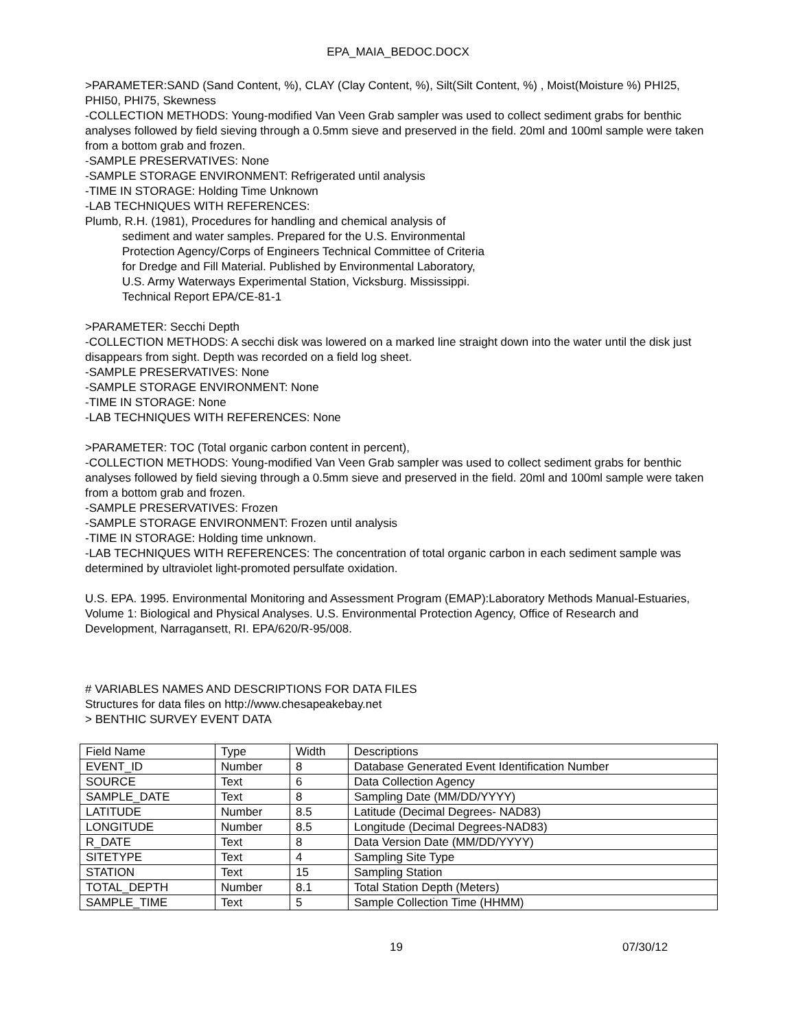EPA_MAIA_BEDOC.DOCX
>PARAMETER:SAND (Sand Content, %), CLAY (Clay Content, %), Silt(Silt Content, %) , Moist(Moisture %) PHI25, PHI50, PHI75, Skewness
-COLLECTION METHODS: Young-modified Van Veen Grab sampler was used to collect sediment grabs for benthic analyses followed by field sieving through a 0.5mm sieve and preserved in the field. 20ml and 100ml sample were taken from a bottom grab and frozen.
-SAMPLE PRESERVATIVES: None
-SAMPLE STORAGE ENVIRONMENT: Refrigerated until analysis
-TIME IN STORAGE: Holding Time Unknown
-LAB TECHNIQUES WITH REFERENCES:
Plumb, R.H. (1981), Procedures for handling and chemical analysis of
sediment and water samples. Prepared for the U.S. Environmental
Protection Agency/Corps of Engineers Technical Committee of Criteria
for Dredge and Fill Material. Published by Environmental Laboratory,
U.S. Army Waterways Experimental Station, Vicksburg. Mississippi.
Technical Report EPA/CE-81-1
>PARAMETER: Secchi Depth
-COLLECTION METHODS: A secchi disk was lowered on a marked line straight down into the water until the disk just disappears from sight. Depth was recorded on a field log sheet.
-SAMPLE PRESERVATIVES: None
-SAMPLE STORAGE ENVIRONMENT: None
-TIME IN STORAGE: None
-LAB TECHNIQUES WITH REFERENCES: None
>PARAMETER: TOC (Total organic carbon content in percent),
-COLLECTION METHODS: Young-modified Van Veen Grab sampler was used to collect sediment grabs for benthic analyses followed by field sieving through a 0.5mm sieve and preserved in the field. 20ml and 100ml sample were taken from a bottom grab and frozen.
-SAMPLE PRESERVATIVES: Frozen
-SAMPLE STORAGE ENVIRONMENT: Frozen until analysis
-TIME IN STORAGE: Holding time unknown.
-LAB TECHNIQUES WITH REFERENCES: The concentration of total organic carbon in each sediment sample was determined by ultraviolet light-promoted persulfate oxidation.
U.S. EPA. 1995. Environmental Monitoring and Assessment Program (EMAP):Laboratory Methods Manual-Estuaries, Volume 1: Biological and Physical Analyses. U.S. Environmental Protection Agency, Office of Research and Development, Narragansett, RI. EPA/620/R-95/008.
# VARIABLES NAMES AND DESCRIPTIONS FOR DATA FILES
Structures for data files on http://www.chesapeakebay.net
> BENTHIC SURVEY EVENT DATA
| Field Name | Type | Width | Descriptions |
| EVENT_ID | Number | 8 | Database Generated Event Identification Number |
| SOURCE | Text | 6 | Data Collection Agency |
| SAMPLE_DATE | Text | 8 | Sampling Date (MM/DD/YYYY) |
| LATITUDE | Number | 8.5 | Latitude (Decimal Degrees- NAD83) |
| LONGITUDE | Number | 8.5 | Longitude (Decimal Degrees-NAD83) |
| R_DATE | Text | 8 | Data Version Date (MM/DD/YYYY) |
| SITETYPE | Text | 4 | Sampling Site Type |
| STATION | Text | 15 | Sampling Station |
| TOTAL_DEPTH | Number | 8.1 | Total Station Depth (Meters) |
| SAMPLE_TIME | Text | 5 | Sample Collection Time (HHMM) |
19 07/30/12